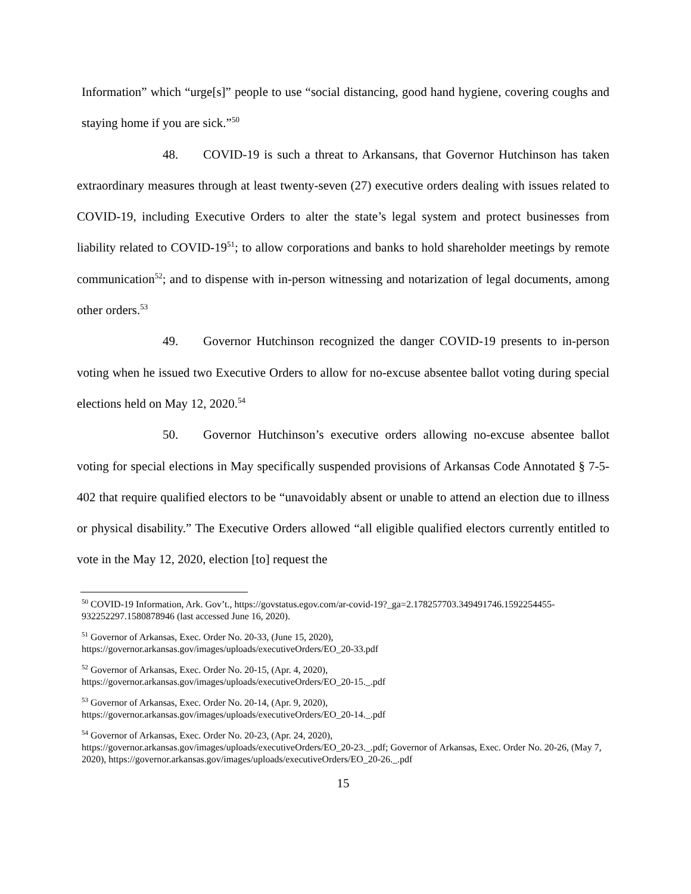Information” which “urge[s]” people to use “social distancing, good hand hygiene, covering coughs and staying home if you are sick.”<sup>50</sup>
48. COVID-19 is such a threat to Arkansans, that Governor Hutchinson has taken extraordinary measures through at least twenty-seven (27) executive orders dealing with issues related to COVID-19, including Executive Orders to alter the state’s legal system and protect businesses from liability related to COVID-19<sup>51</sup>; to allow corporations and banks to hold shareholder meetings by remote communication<sup>52</sup>; and to dispense with in-person witnessing and notarization of legal documents, among other orders.<sup>53</sup>
49. Governor Hutchinson recognized the danger COVID-19 presents to in-person voting when he issued two Executive Orders to allow for no-excuse absentee ballot voting during special elections held on May 12, 2020.<sup>54</sup>
50. Governor Hutchinson’s executive orders allowing no-excuse absentee ballot voting for special elections in May specifically suspended provisions of Arkansas Code Annotated § 7-5-402 that require qualified electors to be “unavoidably absent or unable to attend an election due to illness or physical disability.” The Executive Orders allowed “all eligible qualified electors currently entitled to vote in the May 12, 2020, election [to] request the
<sup>50</sup> COVID-19 Information, Ark. Gov’t., https://govstatus.egov.com/ar-covid-19?_ga=2.178257703.349491746.1592254455-932252297.1580878946 (last accessed June 16, 2020).
<sup>51</sup> Governor of Arkansas, Exec. Order No. 20-33, (June 15, 2020),
https://governor.arkansas.gov/images/uploads/executiveOrders/EO_20-33.pdf
<sup>52</sup> Governor of Arkansas, Exec. Order No. 20-15, (Apr. 4, 2020),
https://governor.arkansas.gov/images/uploads/executiveOrders/EO_20-15._.pdf
<sup>53</sup> Governor of Arkansas, Exec. Order No. 20-14, (Apr. 9, 2020),
https://governor.arkansas.gov/images/uploads/executiveOrders/EO_20-14._.pdf
<sup>54</sup> Governor of Arkansas, Exec. Order No. 20-23, (Apr. 24, 2020),
https://governor.arkansas.gov/images/uploads/executiveOrders/EO_20-23._.pdf; Governor of Arkansas, Exec. Order No. 20-26, (May 7, 2020), https://governor.arkansas.gov/images/uploads/executiveOrders/EO_20-26._.pdf
15